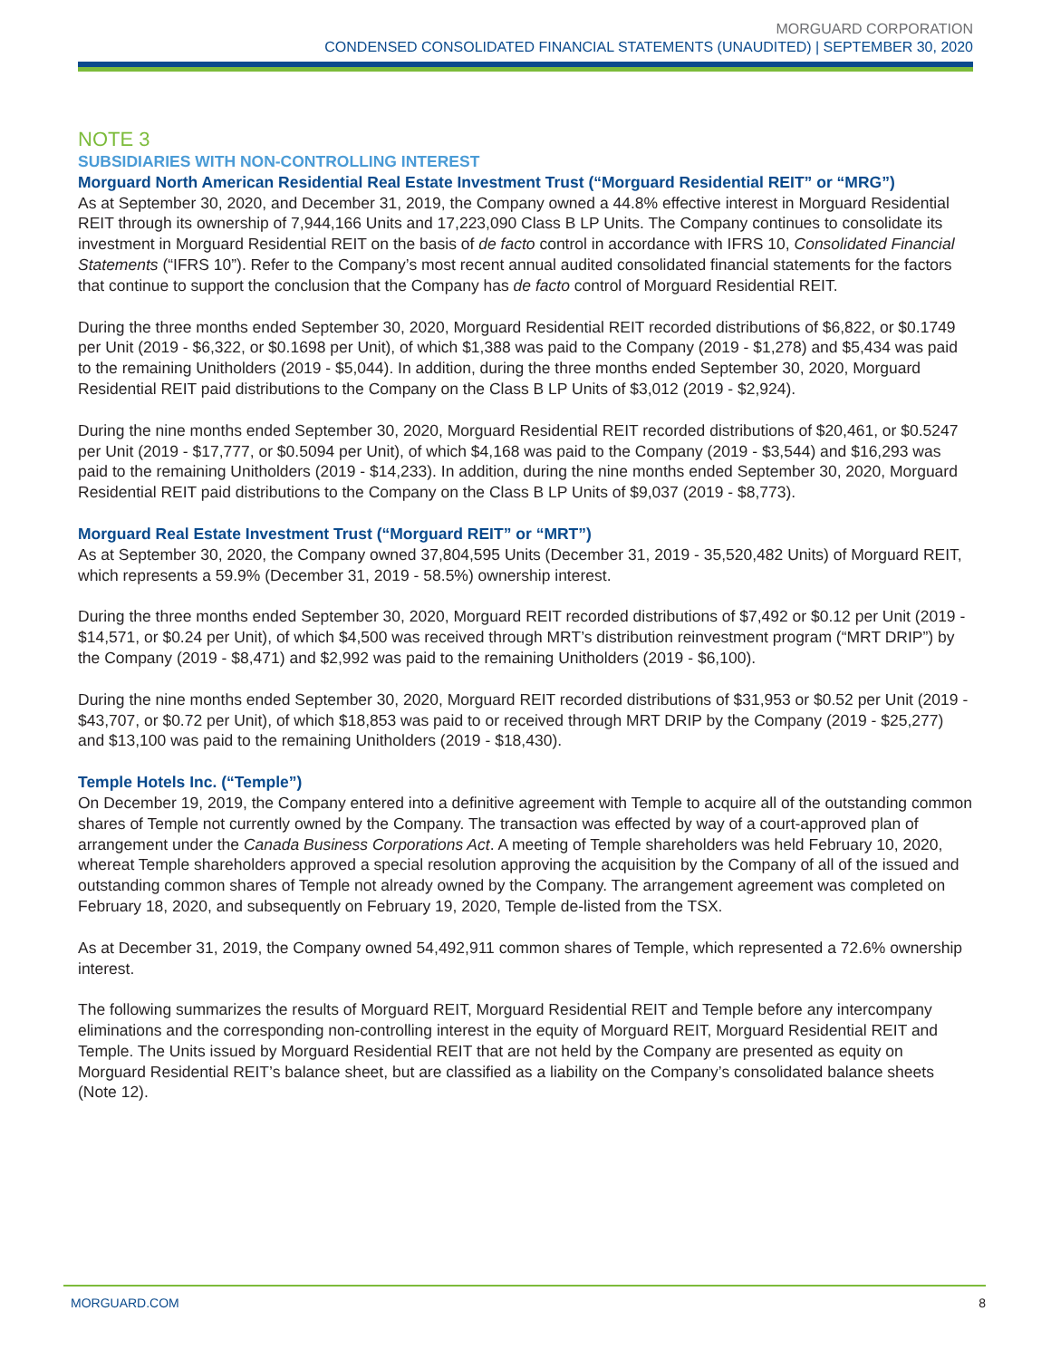MORGUARD CORPORATION
CONDENSED CONSOLIDATED FINANCIAL STATEMENTS (UNAUDITED) | SEPTEMBER 30, 2020
NOTE 3
SUBSIDIARIES WITH NON-CONTROLLING INTEREST
Morguard North American Residential Real Estate Investment Trust (“Morguard Residential REIT” or “MRG”)
As at September 30, 2020, and December 31, 2019, the Company owned a 44.8% effective interest in Morguard Residential REIT through its ownership of 7,944,166 Units and 17,223,090 Class B LP Units. The Company continues to consolidate its investment in Morguard Residential REIT on the basis of de facto control in accordance with IFRS 10, Consolidated Financial Statements (“IFRS 10”). Refer to the Company’s most recent annual audited consolidated financial statements for the factors that continue to support the conclusion that the Company has de facto control of Morguard Residential REIT.
During the three months ended September 30, 2020, Morguard Residential REIT recorded distributions of $6,822, or $0.1749 per Unit (2019 - $6,322, or $0.1698 per Unit), of which $1,388 was paid to the Company (2019 - $1,278) and $5,434 was paid to the remaining Unitholders (2019 - $5,044). In addition, during the three months ended September 30, 2020, Morguard Residential REIT paid distributions to the Company on the Class B LP Units of $3,012 (2019 - $2,924).
During the nine months ended September 30, 2020, Morguard Residential REIT recorded distributions of $20,461, or $0.5247 per Unit (2019 - $17,777, or $0.5094 per Unit), of which $4,168 was paid to the Company (2019 - $3,544) and $16,293 was paid to the remaining Unitholders (2019 - $14,233). In addition, during the nine months ended September 30, 2020, Morguard Residential REIT paid distributions to the Company on the Class B LP Units of $9,037 (2019 - $8,773).
Morguard Real Estate Investment Trust (“Morguard REIT” or “MRT”)
As at September 30, 2020, the Company owned 37,804,595 Units (December 31, 2019 - 35,520,482 Units) of Morguard REIT, which represents a 59.9% (December 31, 2019 - 58.5%) ownership interest.
During the three months ended September 30, 2020, Morguard REIT recorded distributions of $7,492 or $0.12 per Unit (2019 - $14,571, or $0.24 per Unit), of which $4,500 was received through MRT’s distribution reinvestment program (“MRT DRIP”) by the Company (2019 - $8,471) and $2,992 was paid to the remaining Unitholders (2019 - $6,100).
During the nine months ended September 30, 2020, Morguard REIT recorded distributions of $31,953 or $0.52 per Unit (2019 - $43,707, or $0.72 per Unit), of which $18,853 was paid to or received through MRT DRIP by the Company (2019 - $25,277) and $13,100 was paid to the remaining Unitholders (2019 - $18,430).
Temple Hotels Inc. (“Temple”)
On December 19, 2019, the Company entered into a definitive agreement with Temple to acquire all of the outstanding common shares of Temple not currently owned by the Company. The transaction was effected by way of a court-approved plan of arrangement under the Canada Business Corporations Act. A meeting of Temple shareholders was held February 10, 2020, whereat Temple shareholders approved a special resolution approving the acquisition by the Company of all of the issued and outstanding common shares of Temple not already owned by the Company. The arrangement agreement was completed on February 18, 2020, and subsequently on February 19, 2020, Temple de-listed from the TSX.
As at December 31, 2019, the Company owned 54,492,911 common shares of Temple, which represented a 72.6% ownership interest.
The following summarizes the results of Morguard REIT, Morguard Residential REIT and Temple before any intercompany eliminations and the corresponding non-controlling interest in the equity of Morguard REIT, Morguard Residential REIT and Temple. The Units issued by Morguard Residential REIT that are not held by the Company are presented as equity on Morguard Residential REIT’s balance sheet, but are classified as a liability on the Company’s consolidated balance sheets (Note 12).
MORGUARD.COM 8